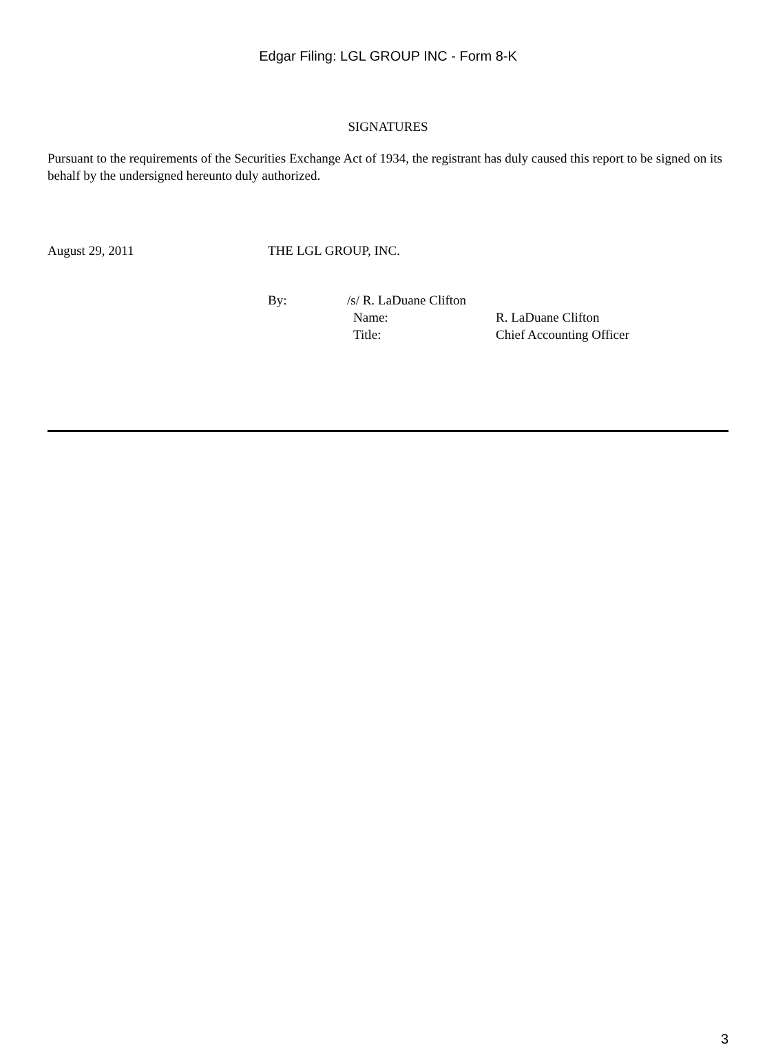Edgar Filing: LGL GROUP INC - Form 8-K
SIGNATURES
Pursuant to the requirements of the Securities Exchange Act of 1934, the registrant has duly caused this report to be signed on its behalf by the undersigned hereunto duly authorized.
August 29, 2011 THE LGL GROUP, INC.
By: /s/ R. LaDuane Clifton
Name: R. LaDuane Clifton
Title: Chief Accounting Officer
3